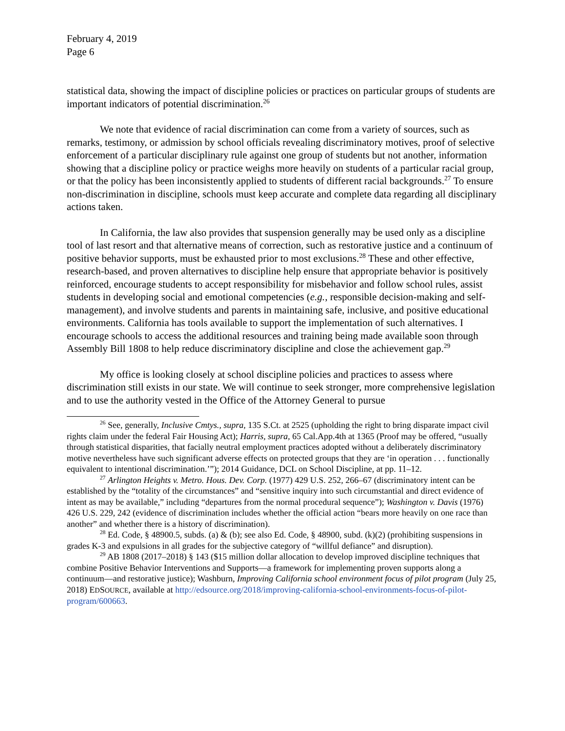February 4, 2019
Page 6
statistical data, showing the impact of discipline policies or practices on particular groups of students are important indicators of potential discrimination.<sup>26</sup>
We note that evidence of racial discrimination can come from a variety of sources, such as remarks, testimony, or admission by school officials revealing discriminatory motives, proof of selective enforcement of a particular disciplinary rule against one group of students but not another, information showing that a discipline policy or practice weighs more heavily on students of a particular racial group, or that the policy has been inconsistently applied to students of different racial backgrounds.<sup>27</sup> To ensure non-discrimination in discipline, schools must keep accurate and complete data regarding all disciplinary actions taken.
In California, the law also provides that suspension generally may be used only as a discipline tool of last resort and that alternative means of correction, such as restorative justice and a continuum of positive behavior supports, must be exhausted prior to most exclusions.<sup>28</sup> These and other effective, research-based, and proven alternatives to discipline help ensure that appropriate behavior is positively reinforced, encourage students to accept responsibility for misbehavior and follow school rules, assist students in developing social and emotional competencies (e.g., responsible decision-making and self-management), and involve students and parents in maintaining safe, inclusive, and positive educational environments. California has tools available to support the implementation of such alternatives. I encourage schools to access the additional resources and training being made available soon through Assembly Bill 1808 to help reduce discriminatory discipline and close the achievement gap.<sup>29</sup>
My office is looking closely at school discipline policies and practices to assess where discrimination still exists in our state. We will continue to seek stronger, more comprehensive legislation and to use the authority vested in the Office of the Attorney General to pursue
<sup>26</sup> See, generally, Inclusive Cmtys., supra, 135 S.Ct. at 2525 (upholding the right to bring disparate impact civil rights claim under the federal Fair Housing Act); Harris, supra, 65 Cal.App.4th at 1365 (Proof may be offered, “usually through statistical disparities, that facially neutral employment practices adopted without a deliberately discriminatory motive nevertheless have such significant adverse effects on protected groups that they are ‘in operation . . . functionally equivalent to intentional discrimination.’”); 2014 Guidance, DCL on School Discipline, at pp. 11–12.
<sup>27</sup> Arlington Heights v. Metro. Hous. Dev. Corp. (1977) 429 U.S. 252, 266–67 (discriminatory intent can be established by the “totality of the circumstances” and “sensitive inquiry into such circumstantial and direct evidence of intent as may be available,” including “departures from the normal procedural sequence”); Washington v. Davis (1976) 426 U.S. 229, 242 (evidence of discrimination includes whether the official action “bears more heavily on one race than another” and whether there is a history of discrimination).
<sup>28</sup> Ed. Code, § 48900.5, subds. (a) & (b); see also Ed. Code, § 48900, subd. (k)(2) (prohibiting suspensions in grades K-3 and expulsions in all grades for the subjective category of “willful defiance” and disruption).
<sup>29</sup> AB 1808 (2017–2018) § 143 ($15 million dollar allocation to develop improved discipline techniques that combine Positive Behavior Interventions and Supports—a framework for implementing proven supports along a continuum—and restorative justice); Washburn, Improving California school environment focus of pilot program (July 25, 2018) EDSOURCE, available at http://edsource.org/2018/improving-california-school-environments-focus-of-pilot-program/600663.